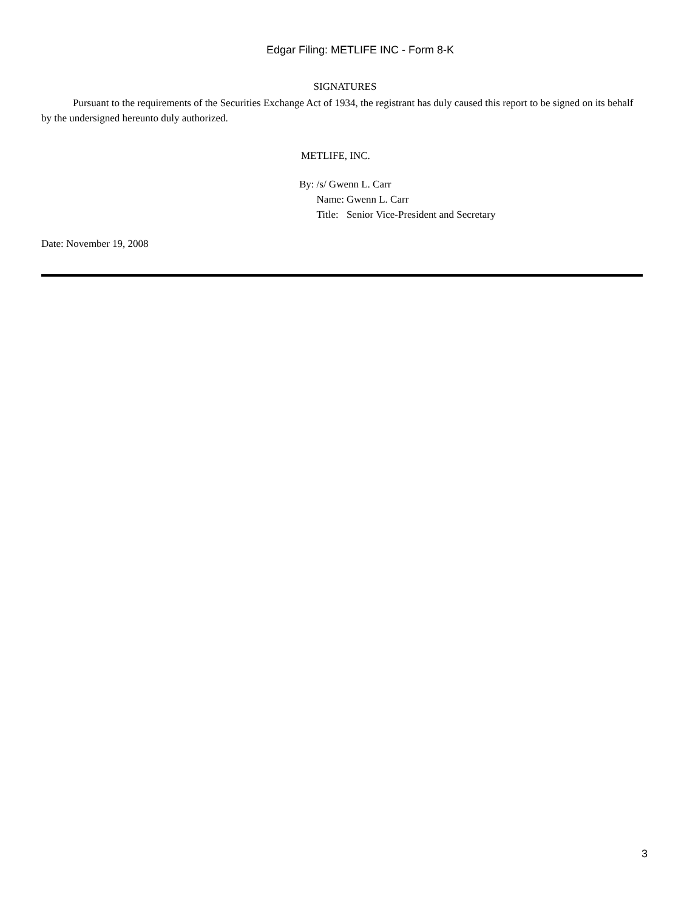Edgar Filing: METLIFE INC - Form 8-K
SIGNATURES
Pursuant to the requirements of the Securities Exchange Act of 1934, the registrant has duly caused this report to be signed on its behalf by the undersigned hereunto duly authorized.
METLIFE, INC.
| By: | /s/ Gwenn L. Carr | |
| | Name: | Gwenn L. Carr |
| | Title: | Senior Vice-President and Secretary |
Date: November 19, 2008
3